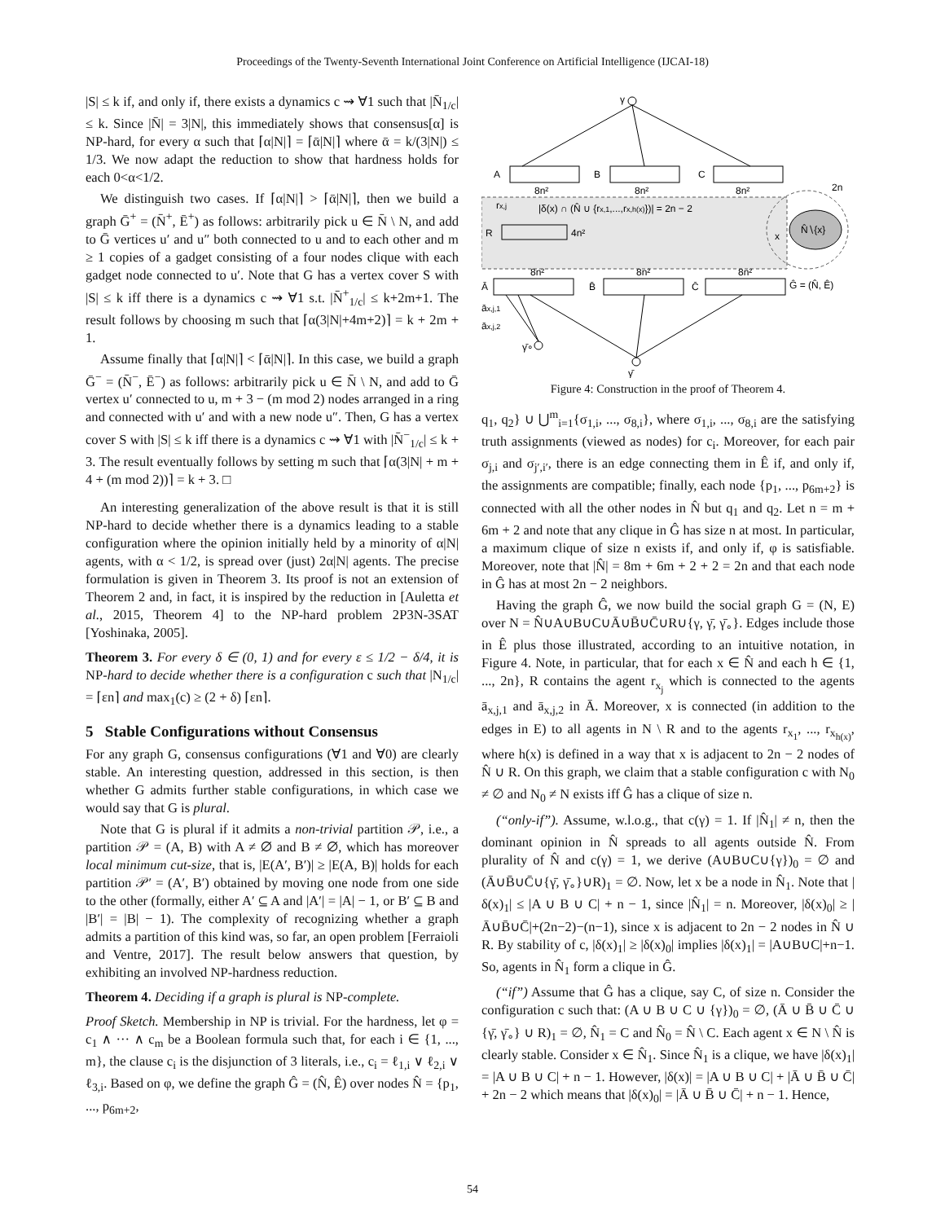Proceedings of the Twenty-Seventh International Joint Conference on Artificial Intelligence (IJCAI-18)
|S| ≤ k if, and only if, there exists a dynamics c ⇝ ∀1 such that |N̄<sub>1/c</sub>| ≤ k. Since |N̄| = 3|N|, this immediately shows that consensus[α] is NP-hard, for every α such that ⌈α|N|⌉ = ⌈ᾱ|N|⌉ where ᾱ = k/(3|N|) ≤ 1/3. We now adapt the reduction to show that hardness holds for each 0<α<1/2.
We distinguish two cases. If ⌈α|N|⌉ > ⌈ᾱ|N|⌉, then we build a graph Ḡ<sup>+</sup> = (N̄<sup>+</sup>, Ē<sup>+</sup>) as follows: arbitrarily pick u ∈ N̄ \ N, and add to Ḡ vertices u′ and u″ both connected to u and to each other and m ≥ 1 copies of a gadget consisting of a four nodes clique with each gadget node connected to u′. Note that G has a vertex cover S with |S| ≤ k iff there is a dynamics c ⇝ ∀1 s.t. |N̄<sup>+</sup><sub>1/c</sub>| ≤ k+2m+1. The result follows by choosing m such that ⌈α(3|N|+4m+2)⌉ = k + 2m + 1.
Assume finally that ⌈α|N|⌉ < ⌈ᾱ|N|⌉. In this case, we build a graph Ḡ<sup>−</sup> = (N̄<sup>−</sup>, Ē<sup>−</sup>) as follows: arbitrarily pick u ∈ N̄ \ N, and add to Ḡ vertex u′ connected to u, m + 3 − (m mod 2) nodes arranged in a ring and connected with u′ and with a new node u″. Then, G has a vertex cover S with |S| ≤ k iff there is a dynamics c ⇝ ∀1 with |N̄<sup>−</sup><sub>1/c</sub>| ≤ k + 3. The result eventually follows by setting m such that ⌈α(3|N| + m + 4 + (m mod 2))⌉ = k + 3. □
An interesting generalization of the above result is that it is still NP-hard to decide whether there is a dynamics leading to a stable configuration where the opinion initially held by a minority of α|N| agents, with α < 1/2, is spread over (just) 2α|N| agents. The precise formulation is given in Theorem 3. Its proof is not an extension of Theorem 2 and, in fact, it is inspired by the reduction in [Auletta et al., 2015, Theorem 4] to the NP-hard problem 2P3N-3SAT [Yoshinaka, 2005].
Theorem 3. For every δ ∈ (0, 1) and for every ε ≤ 1/2 − δ/4, it is NP-hard to decide whether there is a configuration c such that |N<sub>1/c</sub>| = ⌈εn⌉ and max<sub>1</sub>(c) ≥ (2 + δ) ⌈εn⌉.
5 Stable Configurations without Consensus
For any graph G, consensus configurations (∀1 and ∀0) are clearly stable. An interesting question, addressed in this section, is then whether G admits further stable configurations, in which case we would say that G is plural.
Note that G is plural if it admits a non-trivial partition 𝒫, i.e., a partition 𝒫 = (A, B) with A ≠ ∅ and B ≠ ∅, which has moreover local minimum cut-size, that is, |E(A′, B′)| ≥ |E(A, B)| holds for each partition 𝒫′ = (A′, B′) obtained by moving one node from one side to the other (formally, either A′ ⊆ A and |A′| = |A| − 1, or B′ ⊆ B and |B′| = |B| − 1). The complexity of recognizing whether a graph admits a partition of this kind was, so far, an open problem [Ferraioli and Ventre, 2017]. The result below answers that question, by exhibiting an involved NP-hardness reduction.
Theorem 4. Deciding if a graph is plural is NP-complete.
Proof Sketch. Membership in NP is trivial. For the hardness, let φ = c<sub>1</sub> ∧ ··· ∧ c<sub>m</sub> be a Boolean formula such that, for each i ∈ {1, ..., m}, the clause c<sub>i</sub> is the disjunction of 3 literals, i.e., c<sub>i</sub> = ℓ<sub>1,i</sub> ∨ ℓ<sub>2,i</sub> ∨ ℓ<sub>3,i</sub>. Based on φ, we define the graph Ĝ = (N̂, Ê) over nodes N̂ = {p<sub>1</sub>, ..., p<sub>6m+2</sub>,
γ
A
8n²
B
8n²
C
8n²
2n
|δ(x) ∩ (N̂ ∪ {rx,1,...,rx,h(x)})| = 2n − 2
rx,j
R
4n²
N̂∖{x}
x
Ā
8n²
B̄
8n²
C̄
8n²
Ĝ = (N̂, Ê)
āx,j,1
āx,j,2
γ̄∘
γ̄
Figure 4: Construction in the proof of Theorem 4.
q<sub>1</sub>, q<sub>2</sub>} ∪ ⋃<sup>m</sup><sub>i=1</sub>{σ<sub>1,i</sub>, ..., σ<sub>8,i</sub>}, where σ<sub>1,i</sub>, ..., σ<sub>8,i</sub> are the satisfying truth assignments (viewed as nodes) for c<sub>i</sub>. Moreover, for each pair σ<sub>j,i</sub> and σ<sub>j′,i′</sub>, there is an edge connecting them in Ê if, and only if, the assignments are compatible; finally, each node {p<sub>1</sub>, ..., p<sub>6m+2</sub>} is connected with all the other nodes in N̂ but q<sub>1</sub> and q<sub>2</sub>. Let n = m + 6m + 2 and note that any clique in Ĝ has size n at most. In particular, a maximum clique of size n exists if, and only if, φ is satisfiable. Moreover, note that |N̂| = 8m + 6m + 2 + 2 = 2n and that each node in Ĝ has at most 2n − 2 neighbors.
Having the graph Ĝ, we now build the social graph G = (N, E) over N = N̂∪A∪B∪C∪Ā∪B̄∪C̄∪R∪{γ, γ̄, γ̄<sub>∘</sub>}. Edges include those in Ê plus those illustrated, according to an intuitive notation, in Figure 4. Note, in particular, that for each x ∈ N̂ and each h ∈ {1, ..., 2n}, R contains the agent r<sub>x<sub>j</sub></sub> which is connected to the agents ā<sub>x,j,1</sub> and ā<sub>x,j,2</sub> in Ā. Moreover, x is connected (in addition to the edges in E) to all agents in N \ R and to the agents r<sub>x<sub>1</sub></sub>, ..., r<sub>x<sub>h(x)</sub></sub>, where h(x) is defined in a way that x is adjacent to 2n − 2 nodes of N̂ ∪ R. On this graph, we claim that a stable configuration c with N<sub>0</sub> ≠ ∅ and N<sub>0</sub> ≠ N exists iff Ĝ has a clique of size n.
(“only-if”). Assume, w.l.o.g., that c(γ) = 1. If |N̂<sub>1</sub>| ≠ n, then the dominant opinion in N̂ spreads to all agents outside N̂. From plurality of N̂ and c(γ) = 1, we derive (A∪B∪C∪{γ})<sub>0</sub> = ∅ and (Ā∪B̄∪C̄∪{γ̄, γ̄<sub>∘</sub>}∪R)<sub>1</sub> = ∅. Now, let x be a node in N̂<sub>1</sub>. Note that |δ(x)<sub>1</sub>| ≤ |A ∪ B ∪ C| + n − 1, since |N̂<sub>1</sub>| = n. Moreover, |δ(x)<sub>0</sub>| ≥ |Ā∪B̄∪C̄|+(2n−2)−(n−1), since x is adjacent to 2n − 2 nodes in N̂ ∪ R. By stability of c, |δ(x)<sub>1</sub>| ≥ |δ(x)<sub>0</sub>| implies |δ(x)<sub>1</sub>| = |A∪B∪C|+n−1. So, agents in N̂<sub>1</sub> form a clique in Ĝ.
(“if”) Assume that Ĝ has a clique, say C, of size n. Consider the configuration c such that: (A ∪ B ∪ C ∪ {γ})<sub>0</sub> = ∅, (Ā ∪ B̄ ∪ C̄ ∪ {γ̄, γ̄<sub>∘</sub>} ∪ R)<sub>1</sub> = ∅, N̂<sub>1</sub> = C and N̂<sub>0</sub> = N̂ \ C. Each agent x ∈ N \ N̂ is clearly stable. Consider x ∈ N̂<sub>1</sub>. Since N̂<sub>1</sub> is a clique, we have |δ(x)<sub>1</sub>| = |A ∪ B ∪ C| + n − 1. However, |δ(x)| = |A ∪ B ∪ C| + |Ā ∪ B̄ ∪ C̄| + 2n − 2 which means that |δ(x)<sub>0</sub>| = |Ā ∪ B̄ ∪ C̄| + n − 1. Hence,
54